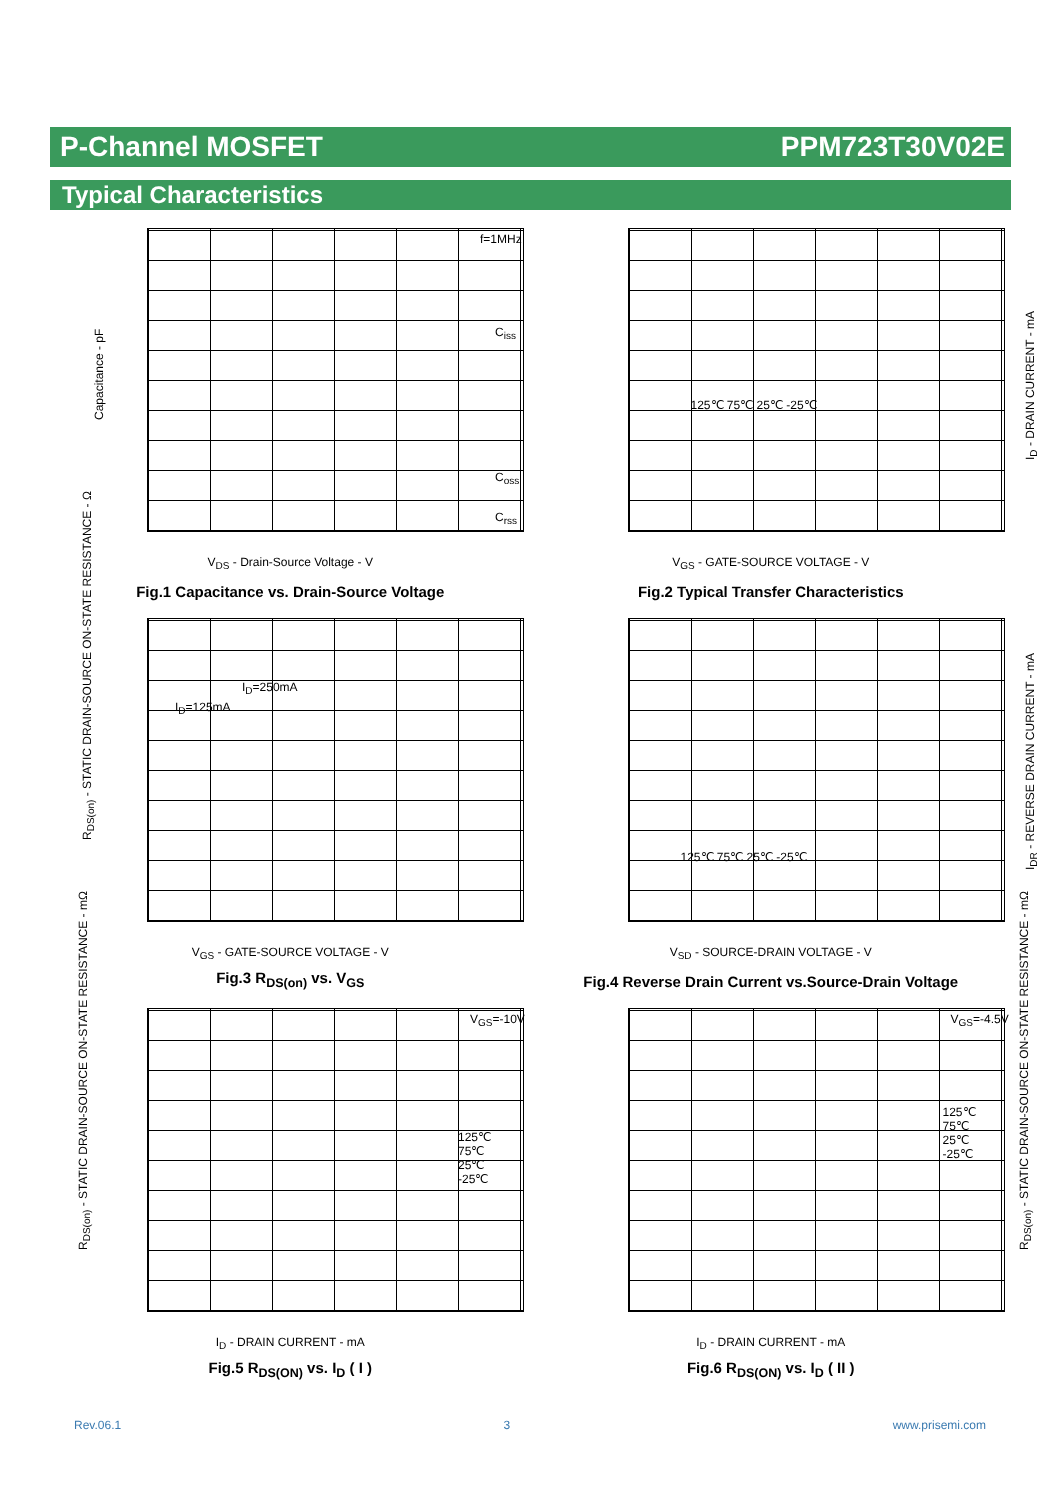P-Channel MOSFET PPM723T30V02E
Typical Characteristics
V<sub>DS</sub> - Drain-Source Voltage - V
Fig.1 Capacitance vs. Drain-Source Voltage
f=1MHz
C<sub>iss</sub>
C<sub>oss</sub>
C<sub>rss</sub>
Capacitance - pF
V<sub>GS</sub> - GATE-SOURCE VOLTAGE - V
Fig.2 Typical Transfer Characteristics
125℃ 75℃ 25℃ -25℃
I<sub>D</sub> - DRAIN CURRENT - mA
V<sub>GS</sub> - GATE-SOURCE VOLTAGE - V
Fig.3 R<sub>DS(on)</sub> vs. V<sub>GS</sub>
I<sub>D</sub>=125mA
I<sub>D</sub>=250mA
R<sub>DS(on)</sub> - STATIC DRAIN-SOURCE ON-STATE RESISTANCE - Ω
V<sub>SD</sub> - SOURCE-DRAIN VOLTAGE - V
Fig.4 Reverse Drain Current vs.Source-Drain Voltage
125℃ 75℃ 25℃ -25℃
I<sub>DR</sub> - REVERSE DRAIN CURRENT - mA
I<sub>D</sub> - DRAIN CURRENT - mA
Fig.5 R<sub>DS(ON)</sub> vs. I<sub>D</sub> ( I )
V<sub>GS</sub>=-10V
125℃
75℃
25℃
-25℃
R<sub>DS(on)</sub> - STATIC DRAIN-SOURCE ON-STATE RESISTANCE - mΩ
I<sub>D</sub> - DRAIN CURRENT - mA
Fig.6 R<sub>DS(ON)</sub> vs. I<sub>D</sub> ( II )
V<sub>GS</sub>=-4.5V
125℃
75℃
25℃
-25℃
R<sub>DS(on)</sub> - STATIC DRAIN-SOURCE ON-STATE RESISTANCE - mΩ
Rev.06.1 3 www.prisemi.com